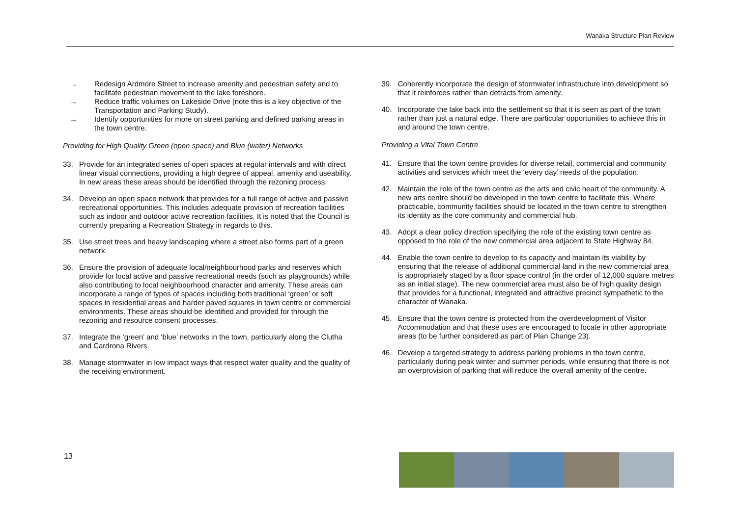Wanaka Structure Plan Review
→ Redesign Ardmore Street to increase amenity and pedestrian safety and to facilitate pedestrian movement to the lake foreshore.
→ Reduce traffic volumes on Lakeside Drive (note this is a key objective of the Transportation and Parking Study).
→ Identify opportunities for more on street parking and defined parking areas in the town centre.
Providing for High Quality Green (open space) and Blue (water) Networks
33. Provide for an integrated series of open spaces at regular intervals and with direct linear visual connections, providing a high degree of appeal, amenity and useability. In new areas these areas should be identified through the rezoning process.
34. Develop an open space network that provides for a full range of active and passive recreational opportunities. This includes adequate provision of recreation facilities such as indoor and outdoor active recreation facilities. It is noted that the Council is currently preparing a Recreation Strategy in regards to this.
35. Use street trees and heavy landscaping where a street also forms part of a green network.
36. Ensure the provision of adequate local/neighbourhood parks and reserves which provide for local active and passive recreational needs (such as playgrounds) while also contributing to local neighbourhood character and amenity. These areas can incorporate a range of types of spaces including both traditional ‘green’ or soft spaces in residential areas and harder paved squares in town centre or commercial environments. These areas should be identified and provided for through the rezoning and resource consent processes.
37. Integrate the ‘green’ and ‘blue’ networks in the town, particularly along the Clutha and Cardrona Rivers.
38. Manage stormwater in low impact ways that respect water quality and the quality of the receiving environment.
39. Coherently incorporate the design of stormwater infrastructure into development so that it reinforces rather than detracts from amenity.
40. Incorporate the lake back into the settlement so that it is seen as part of the town rather than just a natural edge. There are particular opportunities to achieve this in and around the town centre.
Providing a Vital Town Centre
41. Ensure that the town centre provides for diverse retail, commercial and community activities and services which meet the ‘every day’ needs of the population.
42. Maintain the role of the town centre as the arts and civic heart of the community. A new arts centre should be developed in the town centre to facilitate this. Where practicable, community facilities should be located in the town centre to strengthen its identity as the core community and commercial hub.
43. Adopt a clear policy direction specifying the role of the existing town centre as opposed to the role of the new commercial area adjacent to State Highway 84.
44. Enable the town centre to develop to its capacity and maintain its viability by ensuring that the release of additional commercial land in the new commercial area is appropriately staged by a floor space control (in the order of 12,000 square metres as an initial stage). The new commercial area must also be of high quality design that provides for a functional, integrated and attractive precinct sympathetic to the character of Wanaka.
45. Ensure that the town centre is protected from the overdevelopment of Visitor Accommodation and that these uses are encouraged to locate in other appropriate areas (to be further considered as part of Plan Change 23).
46. Develop a targeted strategy to address parking problems in the town centre, particularly during peak winter and summer periods, while ensuring that there is not an overprovision of parking that will reduce the overall amenity of the centre.
13